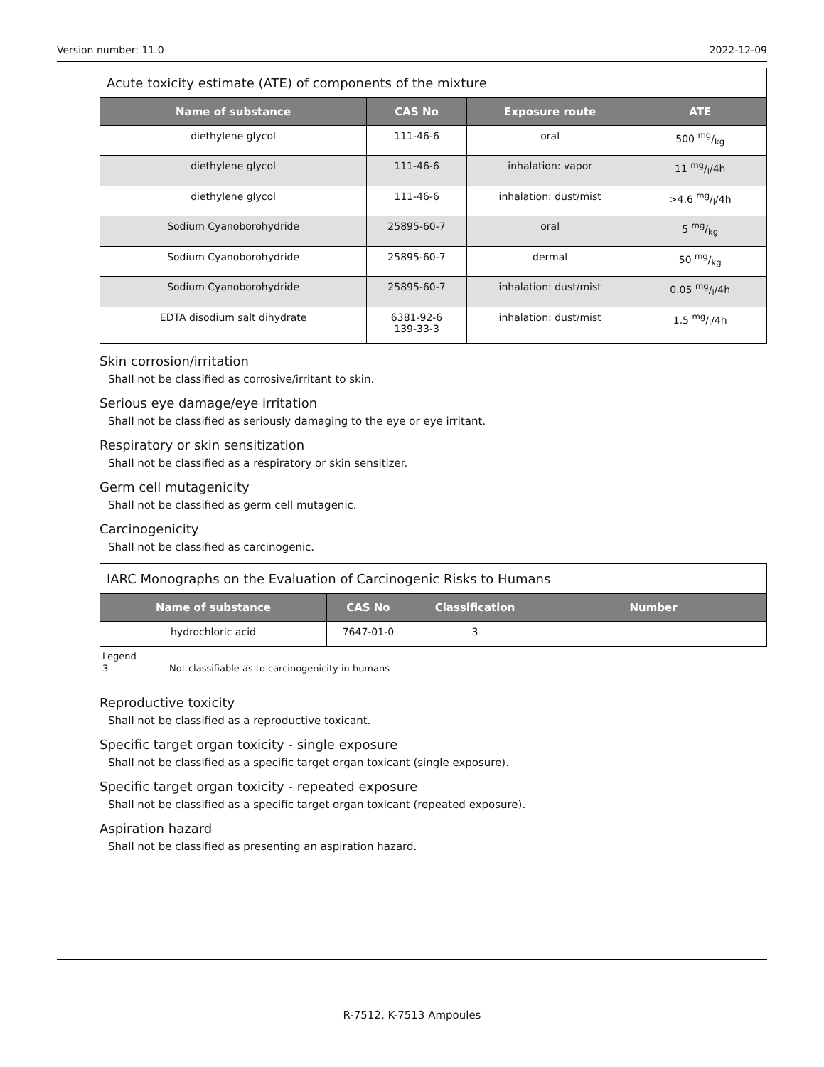Version number: 11.0 2022-12-09
| Acute toxicity estimate (ATE) of components of the mixture | | | |
| --- | --- | --- | --- |
| Name of substance | CAS No | Exposure route | ATE |
| diethylene glycol | 111-46-6 | oral | 500 mg/kg |
| diethylene glycol | 111-46-6 | inhalation: vapor | 11 mg/l/4h |
| diethylene glycol | 111-46-6 | inhalation: dust/mist | >4.6 mg/l/4h |
| Sodium Cyanoborohydride | 25895-60-7 | oral | 5 mg/kg |
| Sodium Cyanoborohydride | 25895-60-7 | dermal | 50 mg/kg |
| Sodium Cyanoborohydride | 25895-60-7 | inhalation: dust/mist | 0.05 mg/l/4h |
| EDTA disodium salt dihydrate | 6381-92-6 139-33-3 | inhalation: dust/mist | 1.5 mg/l/4h |
Skin corrosion/irritation
Shall not be classified as corrosive/irritant to skin.
Serious eye damage/eye irritation
Shall not be classified as seriously damaging to the eye or eye irritant.
Respiratory or skin sensitization
Shall not be classified as a respiratory or skin sensitizer.
Germ cell mutagenicity
Shall not be classified as germ cell mutagenic.
Carcinogenicity
Shall not be classified as carcinogenic.
| IARC Monographs on the Evaluation of Carcinogenic Risks to Humans | | | |
| --- | --- | --- | --- |
| Name of substance | CAS No | Classification | Number |
| hydrochloric acid | 7647-01-0 | 3 | |
Legend
3 Not classifiable as to carcinogenicity in humans
Reproductive toxicity
Shall not be classified as a reproductive toxicant.
Specific target organ toxicity - single exposure
Shall not be classified as a specific target organ toxicant (single exposure).
Specific target organ toxicity - repeated exposure
Shall not be classified as a specific target organ toxicant (repeated exposure).
Aspiration hazard
Shall not be classified as presenting an aspiration hazard.
R-7512, K-7513 Ampoules